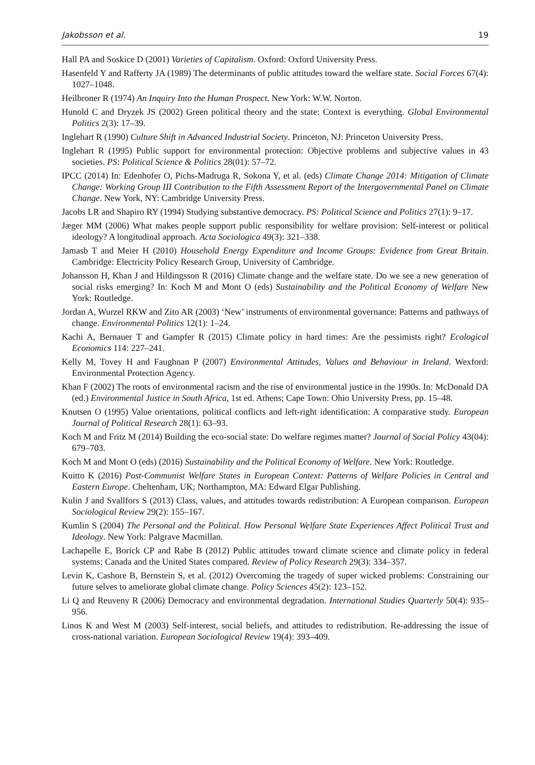Jakobsson et al. 19
Hall PA and Soskice D (2001) Varieties of Capitalism. Oxford: Oxford University Press.
Hasenfeld Y and Rafferty JA (1989) The determinants of public attitudes toward the welfare state. Social Forces 67(4): 1027–1048.
Heilbroner R (1974) An Inquiry Into the Human Prospect. New York: W.W. Norton.
Hunold C and Dryzek JS (2002) Green political theory and the state: Context is everything. Global Environmental Politics 2(3): 17–39.
Inglehart R (1990) Culture Shift in Advanced Industrial Society. Princeton, NJ: Princeton University Press.
Inglehart R (1995) Public support for environmental protection: Objective problems and subjective values in 43 societies. PS: Political Science & Politics 28(01): 57–72.
IPCC (2014) In: Edenhofer O, Pichs-Madruga R, Sokona Y, et al. (eds) Climate Change 2014: Mitigation of Climate Change: Working Group III Contribution to the Fifth Assessment Report of the Intergovernmental Panel on Climate Change. New York, NY: Cambridge University Press.
Jacobs LR and Shapiro RY (1994) Studying substantive democracy. PS: Political Science and Politics 27(1): 9–17.
Jæger MM (2006) What makes people support public responsibility for welfare provision: Self-interest or political ideology? A longitudinal approach. Acta Sociologica 49(3): 321–338.
Jamasb T and Meier H (2010) Household Energy Expenditure and Income Groups: Evidence from Great Britain. Cambridge: Electricity Policy Research Group, University of Cambridge.
Johansson H, Khan J and Hildingsson R (2016) Climate change and the welfare state. Do we see a new generation of social risks emerging? In: Koch M and Mont O (eds) Sustainability and the Political Economy of Welfare New York: Routledge.
Jordan A, Wurzel RKW and Zito AR (2003) ‘New’ instruments of environmental governance: Patterns and pathways of change. Environmental Politics 12(1): 1–24.
Kachi A, Bernauer T and Gampfer R (2015) Climate policy in hard times: Are the pessimists right? Ecological Economics 114: 227–241.
Kelly M, Tovey H and Faughnan P (2007) Environmental Attitudes, Values and Behaviour in Ireland. Wexford: Environmental Protection Agency.
Khan F (2002) The roots of environmental racism and the rise of environmental justice in the 1990s. In: McDonald DA (ed.) Environmental Justice in South Africa, 1st ed. Athens; Cape Town: Ohio University Press, pp. 15–48.
Knutsen O (1995) Value orientations, political conflicts and left-right identification: A comparative study. European Journal of Political Research 28(1): 63–93.
Koch M and Fritz M (2014) Building the eco-social state: Do welfare regimes matter? Journal of Social Policy 43(04): 679–703.
Koch M and Mont O (eds) (2016) Sustainability and the Political Economy of Welfare. New York: Routledge.
Kuitto K (2016) Post-Communist Welfare States in European Context: Patterns of Welfare Policies in Central and Eastern Europe. Cheltenham, UK; Northampton, MA: Edward Elgar Publishing.
Kulin J and Svallfors S (2013) Class, values, and attitudes towards redistribution: A European comparison. European Sociological Review 29(2): 155–167.
Kumlin S (2004) The Personal and the Political. How Personal Welfare State Experiences Affect Political Trust and Ideology. New York: Palgrave Macmillan.
Lachapelle E, Borick CP and Rabe B (2012) Public attitudes toward climate science and climate policy in federal systems: Canada and the United States compared. Review of Policy Research 29(3): 334–357.
Levin K, Cashore B, Bernstein S, et al. (2012) Overcoming the tragedy of super wicked problems: Constraining our future selves to ameliorate global climate change. Policy Sciences 45(2): 123–152.
Li Q and Reuveny R (2006) Democracy and environmental degradation. International Studies Quarterly 50(4): 935–956.
Linos K and West M (2003) Self-interest, social beliefs, and attitudes to redistribution. Re-addressing the issue of cross-national variation. European Sociological Review 19(4): 393–409.